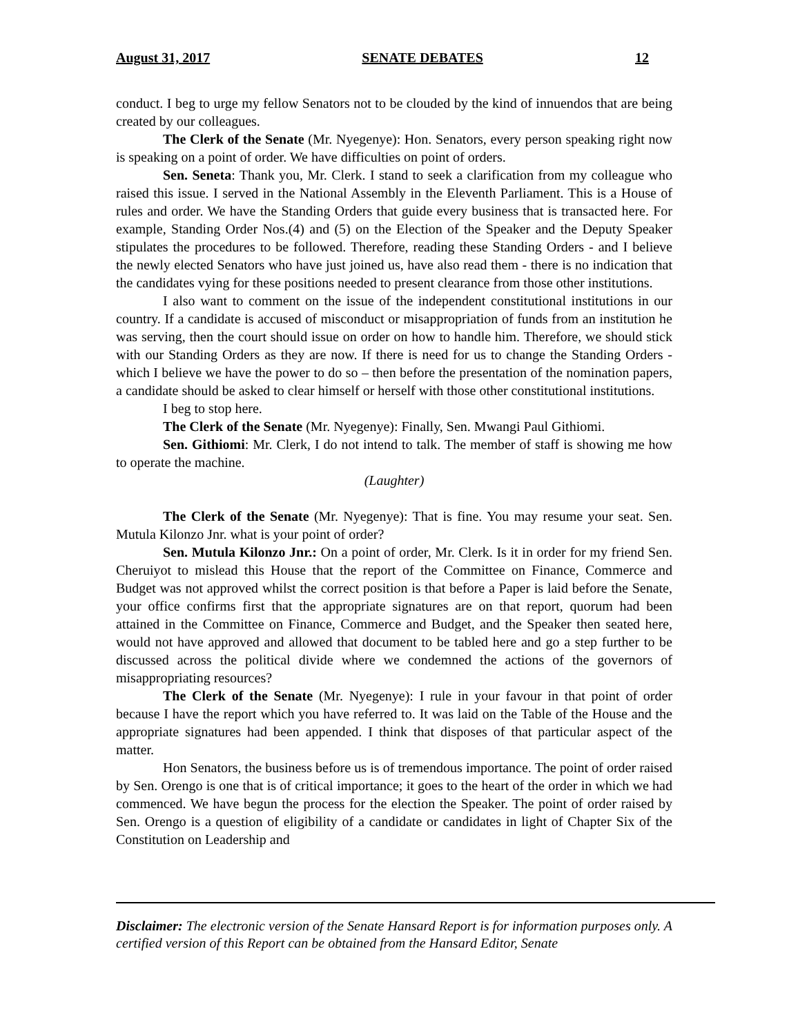August 31, 2017 SENATE DEBATES 12
conduct. I beg to urge my fellow Senators not to be clouded by the kind of innuendos that are being created by our colleagues.
The Clerk of the Senate (Mr. Nyegenye): Hon. Senators, every person speaking right now is speaking on a point of order. We have difficulties on point of orders.
Sen. Seneta: Thank you, Mr. Clerk. I stand to seek a clarification from my colleague who raised this issue. I served in the National Assembly in the Eleventh Parliament. This is a House of rules and order. We have the Standing Orders that guide every business that is transacted here. For example, Standing Order Nos.(4) and (5) on the Election of the Speaker and the Deputy Speaker stipulates the procedures to be followed. Therefore, reading these Standing Orders - and I believe the newly elected Senators who have just joined us, have also read them - there is no indication that the candidates vying for these positions needed to present clearance from those other institutions.
I also want to comment on the issue of the independent constitutional institutions in our country. If a candidate is accused of misconduct or misappropriation of funds from an institution he was serving, then the court should issue on order on how to handle him. Therefore, we should stick with our Standing Orders as they are now. If there is need for us to change the Standing Orders - which I believe we have the power to do so – then before the presentation of the nomination papers, a candidate should be asked to clear himself or herself with those other constitutional institutions.
I beg to stop here.
The Clerk of the Senate (Mr. Nyegenye): Finally, Sen. Mwangi Paul Githiomi.
Sen. Githiomi: Mr. Clerk, I do not intend to talk. The member of staff is showing me how to operate the machine.
(Laughter)
The Clerk of the Senate (Mr. Nyegenye): That is fine. You may resume your seat. Sen. Mutula Kilonzo Jnr. what is your point of order?
Sen. Mutula Kilonzo Jnr.: On a point of order, Mr. Clerk. Is it in order for my friend Sen. Cheruiyot to mislead this House that the report of the Committee on Finance, Commerce and Budget was not approved whilst the correct position is that before a Paper is laid before the Senate, your office confirms first that the appropriate signatures are on that report, quorum had been attained in the Committee on Finance, Commerce and Budget, and the Speaker then seated here, would not have approved and allowed that document to be tabled here and go a step further to be discussed across the political divide where we condemned the actions of the governors of misappropriating resources?
The Clerk of the Senate (Mr. Nyegenye): I rule in your favour in that point of order because I have the report which you have referred to. It was laid on the Table of the House and the appropriate signatures had been appended. I think that disposes of that particular aspect of the matter.
Hon Senators, the business before us is of tremendous importance. The point of order raised by Sen. Orengo is one that is of critical importance; it goes to the heart of the order in which we had commenced. We have begun the process for the election the Speaker. The point of order raised by Sen. Orengo is a question of eligibility of a candidate or candidates in light of Chapter Six of the Constitution on Leadership and
Disclaimer: The electronic version of the Senate Hansard Report is for information purposes only. A certified version of this Report can be obtained from the Hansard Editor, Senate